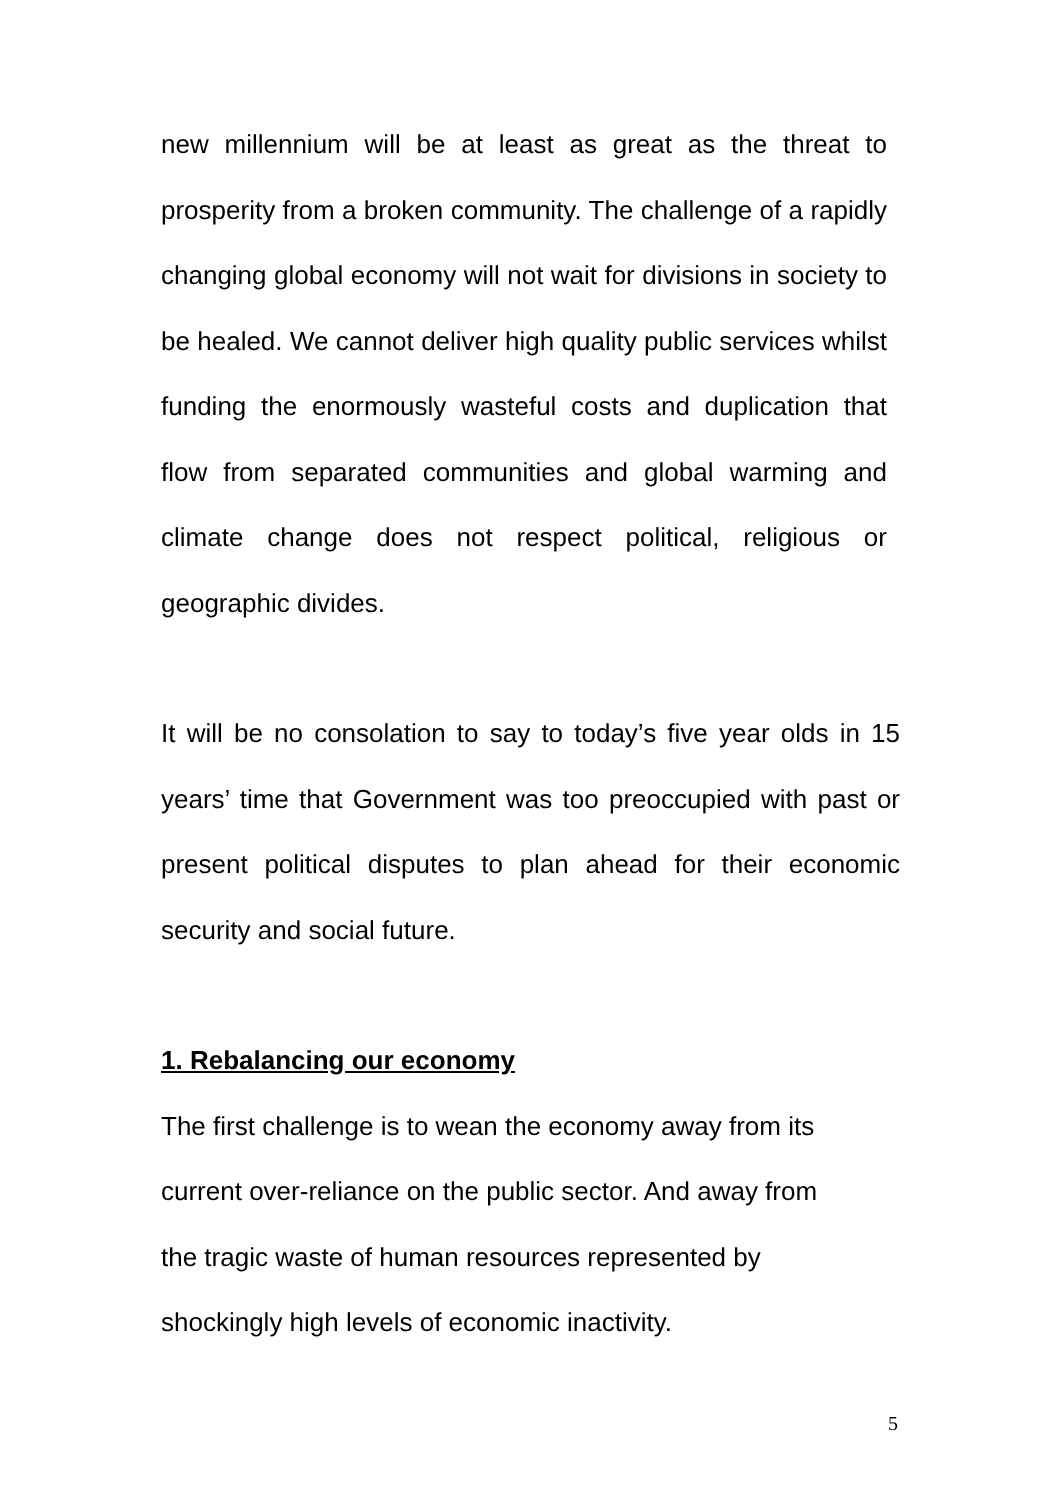new millennium will be at least as great as the threat to prosperity from a broken community. The challenge of a rapidly changing global economy will not wait for divisions in society to be healed. We cannot deliver high quality public services whilst funding the enormously wasteful costs and duplication that flow from separated communities and global warming and climate change does not respect political, religious or geographic divides.
It will be no consolation to say to today’s five year olds in 15 years’ time that Government was too preoccupied with past or present political disputes to plan ahead for their economic security and social future.
1. Rebalancing our economy
The first challenge is to wean the economy away from its
current over-reliance on the public sector. And away from
the tragic waste of human resources represented by
shockingly high levels of economic inactivity.
5